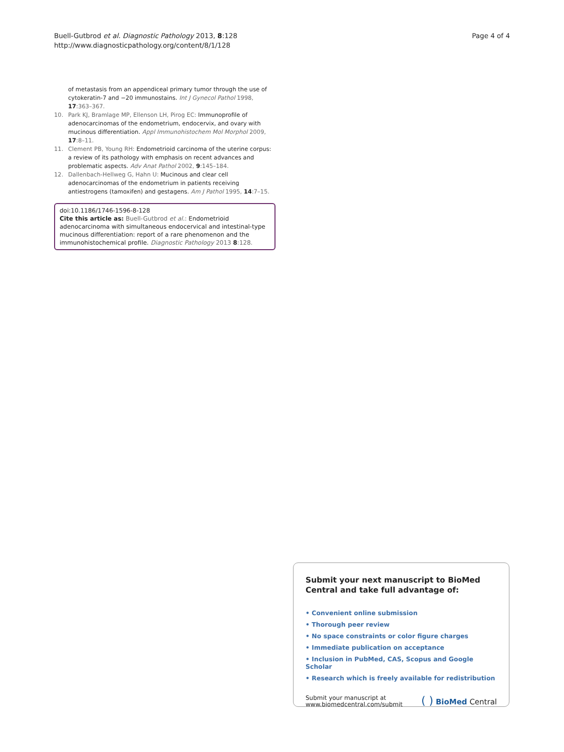Buell-Gutbrod et al. Diagnostic Pathology 2013, 8:128
http://www.diagnosticpathology.org/content/8/1/128
Page 4 of 4
of metastasis from an appendiceal primary tumor through the use of cytokeratin-7 and −20 immunostains. Int J Gynecol Pathol 1998, 17:363–367.
10. Park KJ, Bramlage MP, Ellenson LH, Pirog EC: Immunoprofile of adenocarcinomas of the endometrium, endocervix, and ovary with mucinous differentiation. Appl Immunohistochem Mol Morphol 2009, 17:8–11.
11. Clement PB, Young RH: Endometrioid carcinoma of the uterine corpus: a review of its pathology with emphasis on recent advances and problematic aspects. Adv Anat Pathol 2002, 9:145–184.
12. Dallenbach-Hellweg G, Hahn U: Mucinous and clear cell adenocarcinomas of the endometrium in patients receiving antiestrogens (tamoxifen) and gestagens. Am J Pathol 1995, 14:7–15.
doi:10.1186/1746-1596-8-128
Cite this article as: Buell-Gutbrod et al.: Endometrioid adenocarcinoma with simultaneous endocervical and intestinal-type mucinous differentiation: report of a rare phenomenon and the immunohistochemical profile. Diagnostic Pathology 2013 8:128.
Submit your next manuscript to BioMed Central and take full advantage of:
• Convenient online submission
• Thorough peer review
• No space constraints or color figure charges
• Immediate publication on acceptance
• Inclusion in PubMed, CAS, Scopus and Google Scholar
• Research which is freely available for redistribution
Submit your manuscript at
www.biomedcentral.com/submit
( ) BioMed Central